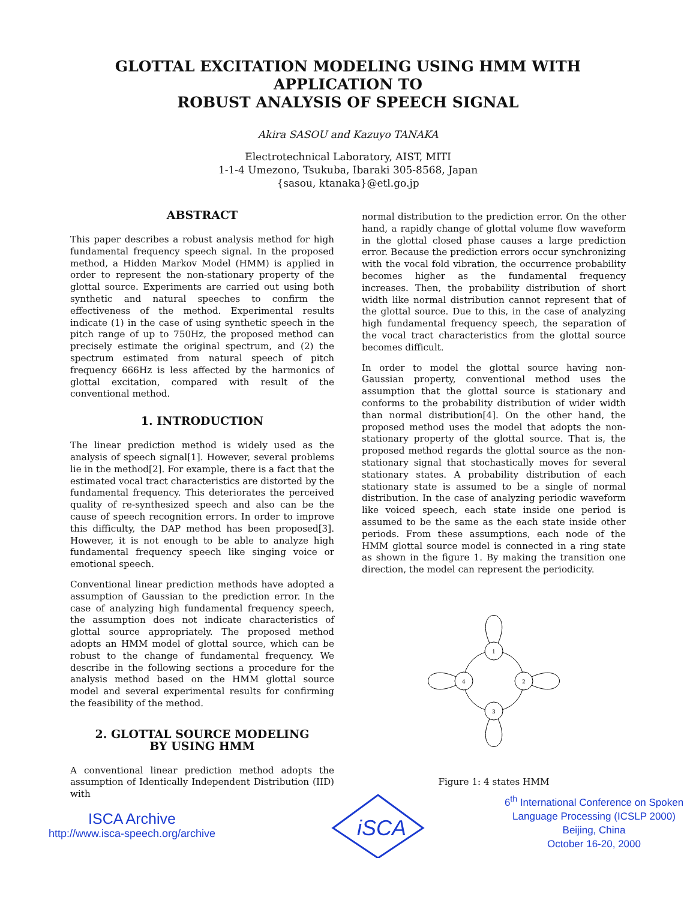GLOTTAL EXCITATION MODELING USING HMM WITH
APPLICATION TO
ROBUST ANALYSIS OF SPEECH SIGNAL
Akira SASOU and Kazuyo TANAKA
Electrotechnical Laboratory, AIST, MITI
1-1-4 Umezono, Tsukuba, Ibaraki 305-8568, Japan
{sasou, ktanaka}@etl.go.jp
ABSTRACT
This paper describes a robust analysis method for high fundamental frequency speech signal. In the proposed method, a Hidden Markov Model (HMM) is applied in order to represent the non-stationary property of the glottal source. Experiments are carried out using both synthetic and natural speeches to confirm the effectiveness of the method. Experimental results indicate (1) in the case of using synthetic speech in the pitch range of up to 750Hz, the proposed method can precisely estimate the original spectrum, and (2) the spectrum estimated from natural speech of pitch frequency 666Hz is less affected by the harmonics of glottal excitation, compared with result of the conventional method.
1. INTRODUCTION
The linear prediction method is widely used as the analysis of speech signal[1]. However, several problems lie in the method[2]. For example, there is a fact that the estimated vocal tract characteristics are distorted by the fundamental frequency. This deteriorates the perceived quality of re-synthesized speech and also can be the cause of speech recognition errors. In order to improve this difficulty, the DAP method has been proposed[3]. However, it is not enough to be able to analyze high fundamental frequency speech like singing voice or emotional speech.
Conventional linear prediction methods have adopted a assumption of Gaussian to the prediction error. In the case of analyzing high fundamental frequency speech, the assumption does not indicate characteristics of glottal source appropriately. The proposed method adopts an HMM model of glottal source, which can be robust to the change of fundamental frequency. We describe in the following sections a procedure for the analysis method based on the HMM glottal source model and several experimental results for confirming the feasibility of the method.
2. GLOTTAL SOURCE MODELING
BY USING HMM
A conventional linear prediction method adopts the assumption of Identically Independent Distribution (IID) with
normal distribution to the prediction error. On the other hand, a rapidly change of glottal volume flow waveform in the glottal closed phase causes a large prediction error. Because the prediction errors occur synchronizing with the vocal fold vibration, the occurrence probability becomes higher as the fundamental frequency increases. Then, the probability distribution of short width like normal distribution cannot represent that of the glottal source. Due to this, in the case of analyzing high fundamental frequency speech, the separation of the vocal tract characteristics from the glottal source becomes difficult.
In order to model the glottal source having non-Gaussian property, conventional method uses the assumption that the glottal source is stationary and conforms to the probability distribution of wider width than normal distribution[4]. On the other hand, the proposed method uses the model that adopts the non-stationary property of the glottal source. That is, the proposed method regards the glottal source as the non-stationary signal that stochastically moves for several stationary states. A probability distribution of each stationary state is assumed to be a single of normal distribution. In the case of analyzing periodic waveform like voiced speech, each state inside one period is assumed to be the same as the each state inside other periods. From these assumptions, each node of the HMM glottal source model is connected in a ring state as shown in the figure 1. By making the transition one direction, the model can represent the periodicity.
1
2
3
4
Figure 1: 4 states HMM
ISCA Archive
http://www.isca-speech.org/archive
iSCA
6<sup>th</sup> International Conference on Spoken
Language Processing (ICSLP 2000)
Beijing, China
October 16-20, 2000